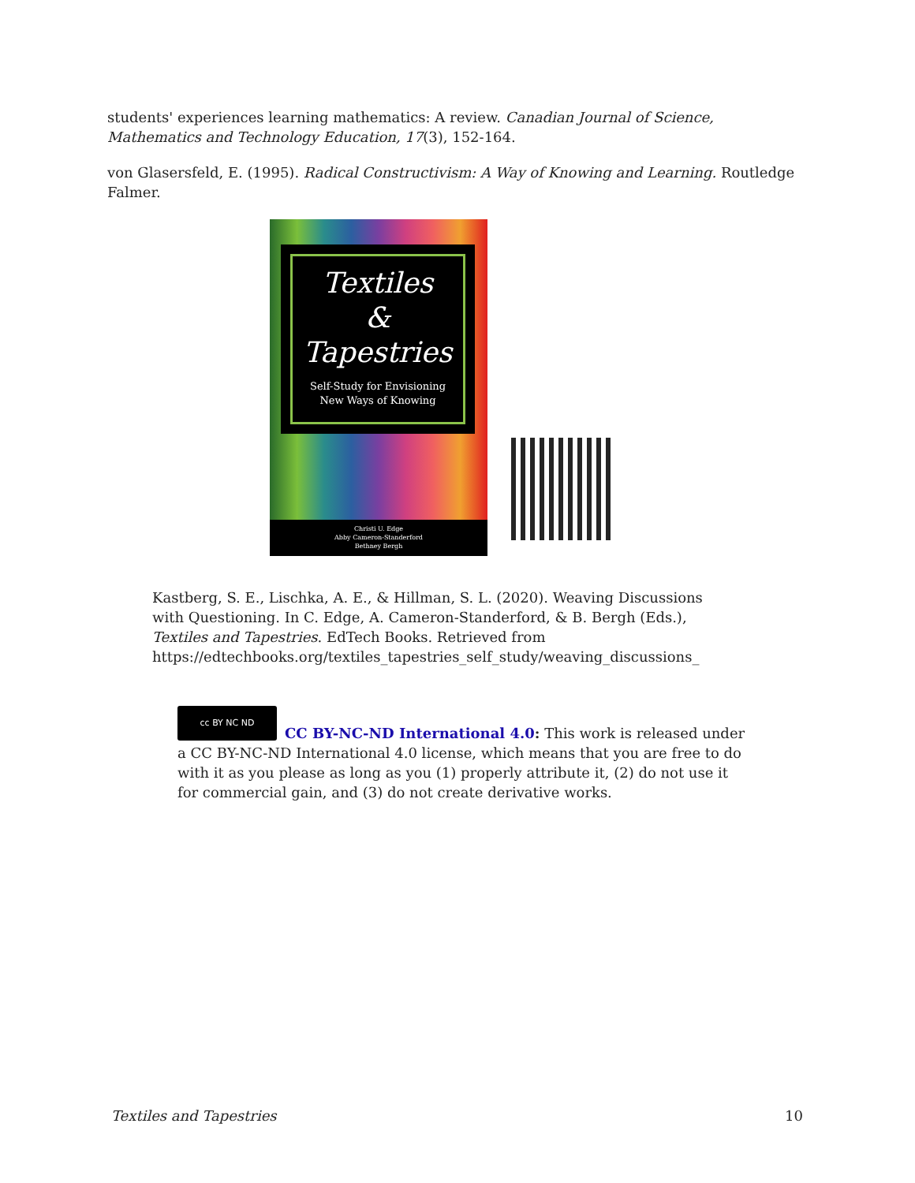students' experiences learning mathematics: A review. Canadian Journal of Science, Mathematics and Technology Education, 17(3), 152-164.
von Glasersfeld, E. (1995). Radical Constructivism: A Way of Knowing and Learning. Routledge Falmer.
Textiles
&
Tapestries
Self-Study for Envisioning
New Ways of Knowing
Christi U. Edge
Abby Cameron-Standerford
Bethney Bergh
Kastberg, S. E., Lischka, A. E., & Hillman, S. L. (2020). Weaving Discussions with Questioning. In C. Edge, A. Cameron-Standerford, & B. Bergh (Eds.), Textiles and Tapestries. EdTech Books. Retrieved from https://edtechbooks.org/textiles_tapestries_self_study/weaving_discussions_
cc BY NC ND
CC BY-NC-ND International 4.0: This work is released under a CC BY-NC-ND International 4.0 license, which means that you are free to do with it as you please as long as you (1) properly attribute it, (2) do not use it for commercial gain, and (3) do not create derivative works.
Textiles and Tapestries 10